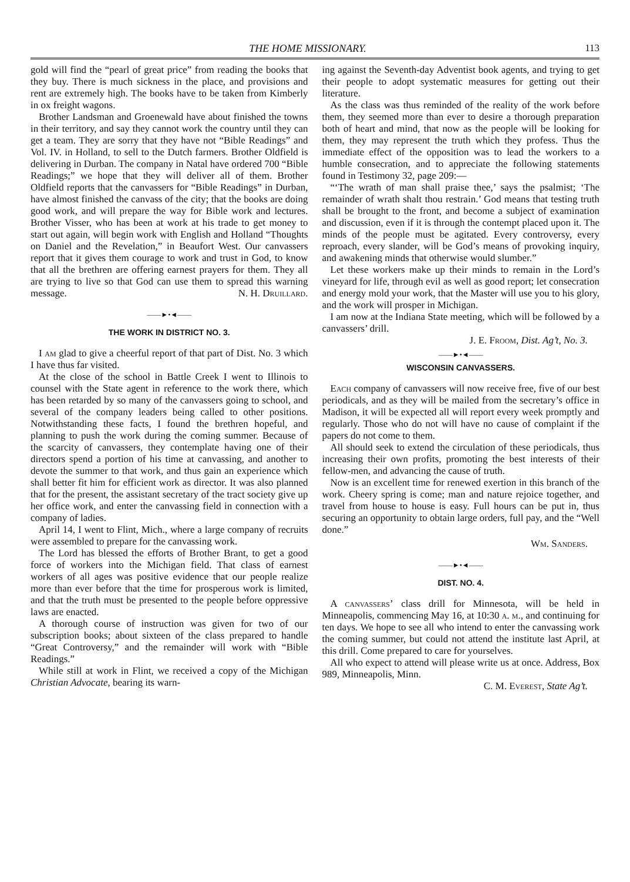THE HOME MISSIONARY. 113
gold will find the “pearl of great price” from reading the books that they buy. There is much sickness in the place, and provisions and rent are extremely high. The books have to be taken from Kimberly in ox freight wagons.
Brother Landsman and Groenewald have about finished the towns in their territory, and say they cannot work the country until they can get a team. They are sorry that they have not “Bible Readings” and Vol. IV. in Holland, to sell to the Dutch farmers. Brother Oldfield is delivering in Durban. The company in Natal have ordered 700 “Bible Readings;” we hope that they will deliver all of them. Brother Oldfield reports that the canvassers for “Bible Readings” in Durban, have almost finished the canvass of the city; that the books are doing good work, and will prepare the way for Bible work and lectures. Brother Visser, who has been at work at his trade to get money to start out again, will begin work with English and Holland “Thoughts on Daniel and the Revelation,” in Beaufort West. Our canvassers report that it gives them courage to work and trust in God, to know that all the brethren are offering earnest prayers for them. They all are trying to live so that God can use them to spread this warning message. N. H. Druillard.
——►•◄——
THE WORK IN DISTRICT NO. 3.
I am glad to give a cheerful report of that part of Dist. No. 3 which I have thus far visited.
At the close of the school in Battle Creek I went to Illinois to counsel with the State agent in reference to the work there, which has been retarded by so many of the canvassers going to school, and several of the company leaders being called to other positions. Notwithstanding these facts, I found the brethren hopeful, and planning to push the work during the coming summer. Because of the scarcity of canvassers, they contemplate having one of their directors spend a portion of his time at canvassing, and another to devote the summer to that work, and thus gain an experience which shall better fit him for efficient work as director. It was also planned that for the present, the assistant secretary of the tract society give up her office work, and enter the canvassing field in connection with a company of ladies.
April 14, I went to Flint, Mich., where a large company of recruits were assembled to prepare for the canvassing work.
The Lord has blessed the efforts of Brother Brant, to get a good force of workers into the Michigan field. That class of earnest workers of all ages was positive evidence that our people realize more than ever before that the time for prosperous work is limited, and that the truth must be presented to the people before oppressive laws are enacted.
A thorough course of instruction was given for two of our subscription books; about sixteen of the class prepared to handle “Great Controversy,” and the remainder will work with “Bible Readings.”
While still at work in Flint, we received a copy of the Michigan Christian Advocate, bearing its warn-
ing against the Seventh-day Adventist book agents, and trying to get their people to adopt systematic measures for getting out their literature.
As the class was thus reminded of the reality of the work before them, they seemed more than ever to desire a thorough preparation both of heart and mind, that now as the people will be looking for them, they may represent the truth which they profess. Thus the immediate effect of the opposition was to lead the workers to a humble consecration, and to appreciate the following statements found in Testimony 32, page 209:—
“‘The wrath of man shall praise thee,’ says the psalmist; ‘The remainder of wrath shalt thou restrain.’ God means that testing truth shall be brought to the front, and become a subject of examination and discussion, even if it is through the contempt placed upon it. The minds of the people must be agitated. Every controversy, every reproach, every slander, will be God’s means of provoking inquiry, and awakening minds that otherwise would slumber.”
Let these workers make up their minds to remain in the Lord’s vineyard for life, through evil as well as good report; let consecration and energy mold your work, that the Master will use you to his glory, and the work will prosper in Michigan.
I am now at the Indiana State meeting, which will be followed by a canvassers’ drill.
J. E. Froom, Dist. Ag’t, No. 3.
——►•◄——
WISCONSIN CANVASSERS.
Each company of canvassers will now receive free, five of our best periodicals, and as they will be mailed from the secretary’s office in Madison, it will be expected all will report every week promptly and regularly. Those who do not will have no cause of complaint if the papers do not come to them.
All should seek to extend the circulation of these periodicals, thus increasing their own profits, promoting the best interests of their fellow-men, and advancing the cause of truth.
Now is an excellent time for renewed exertion in this branch of the work. Cheery spring is come; man and nature rejoice together, and travel from house to house is easy. Full hours can be put in, thus securing an opportunity to obtain large orders, full pay, and the “Well done.”
Wm. Sanders.
——►•◄——
DIST. NO. 4.
A canvassers’ class drill for Minnesota, will be held in Minneapolis, commencing May 16, at 10:30 a. m., and continuing for ten days. We hope to see all who intend to enter the canvassing work the coming summer, but could not attend the institute last April, at this drill. Come prepared to care for yourselves.
All who expect to attend will please write us at once. Address, Box 989, Minneapolis, Minn.
C. M. Everest, State Ag’t.